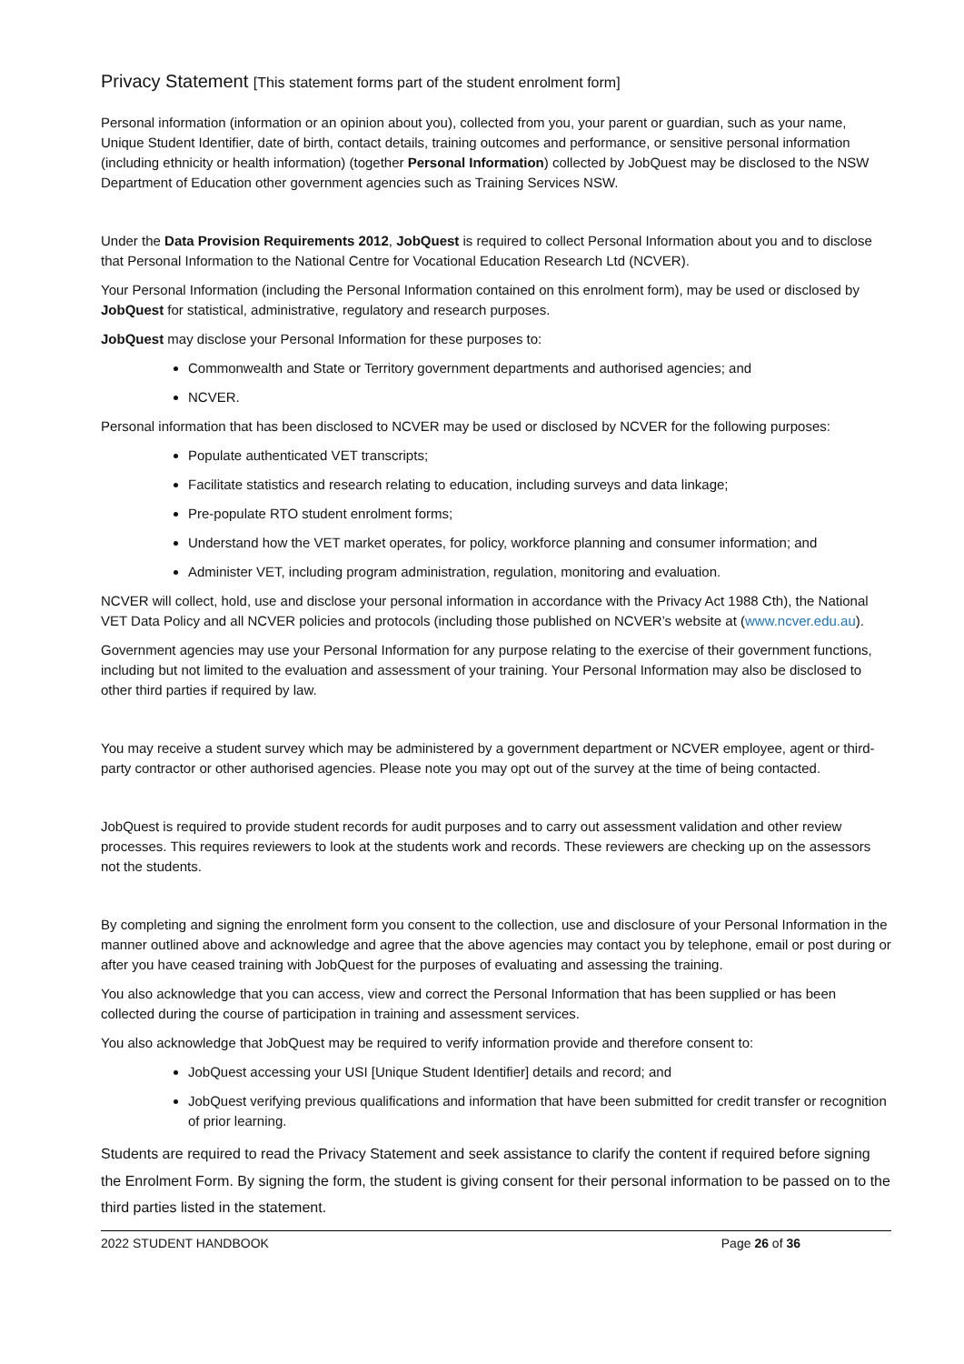Privacy Statement [This statement forms part of the student enrolment form]
Personal information (information or an opinion about you), collected from you, your parent or guardian, such as your name, Unique Student Identifier, date of birth, contact details, training outcomes and performance, or sensitive personal information (including ethnicity or health information) (together Personal Information) collected by JobQuest may be disclosed to the NSW Department of Education other government agencies such as Training Services NSW.
Under the Data Provision Requirements 2012, JobQuest is required to collect Personal Information about you and to disclose that Personal Information to the National Centre for Vocational Education Research Ltd (NCVER).
Your Personal Information (including the Personal Information contained on this enrolment form), may be used or disclosed by JobQuest for statistical, administrative, regulatory and research purposes.
JobQuest may disclose your Personal Information for these purposes to:
Commonwealth and State or Territory government departments and authorised agencies; and
NCVER.
Personal information that has been disclosed to NCVER may be used or disclosed by NCVER for the following purposes:
Populate authenticated VET transcripts;
Facilitate statistics and research relating to education, including surveys and data linkage;
Pre-populate RTO student enrolment forms;
Understand how the VET market operates, for policy, workforce planning and consumer information; and
Administer VET, including program administration, regulation, monitoring and evaluation.
NCVER will collect, hold, use and disclose your personal information in accordance with the Privacy Act 1988 Cth), the National VET Data Policy and all NCVER policies and protocols (including those published on NCVER’s website at (www.ncver.edu.au).
Government agencies may use your Personal Information for any purpose relating to the exercise of their government functions, including but not limited to the evaluation and assessment of your training. Your Personal Information may also be disclosed to other third parties if required by law.
You may receive a student survey which may be administered by a government department or NCVER employee, agent or third-party contractor or other authorised agencies. Please note you may opt out of the survey at the time of being contacted.
JobQuest is required to provide student records for audit purposes and to carry out assessment validation and other review processes. This requires reviewers to look at the students work and records. These reviewers are checking up on the assessors not the students.
By completing and signing the enrolment form you consent to the collection, use and disclosure of your Personal Information in the manner outlined above and acknowledge and agree that the above agencies may contact you by telephone, email or post during or after you have ceased training with JobQuest for the purposes of evaluating and assessing the training.
You also acknowledge that you can access, view and correct the Personal Information that has been supplied or has been collected during the course of participation in training and assessment services.
You also acknowledge that JobQuest may be required to verify information provide and therefore consent to:
JobQuest accessing your USI [Unique Student Identifier] details and record; and
JobQuest verifying previous qualifications and information that have been submitted for credit transfer or recognition of prior learning.
Students are required to read the Privacy Statement and seek assistance to clarify the content if required before signing the Enrolment Form. By signing the form, the student is giving consent for their personal information to be passed on to the third parties listed in the statement.
2022 STUDENT HANDBOOK Page 26 of 36